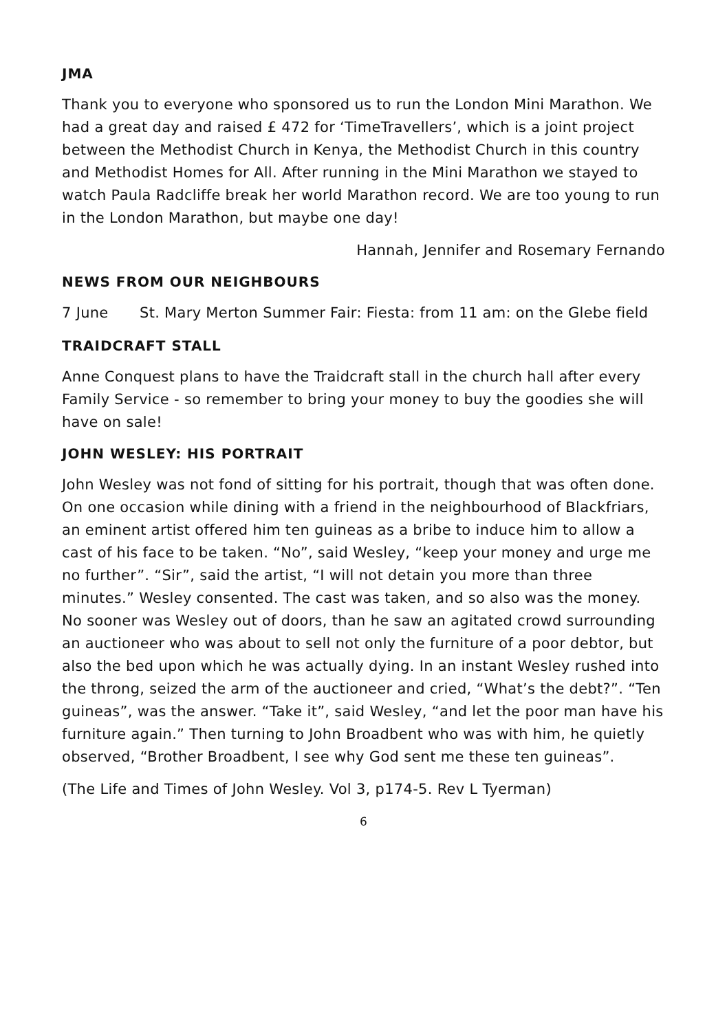JMA
Thank you to everyone who sponsored us to run the London Mini Marathon. We had a great day and raised £ 472 for ‘TimeTravellers’, which is a joint project between the Methodist Church in Kenya, the Methodist Church in this country and Methodist Homes for All. After running in the Mini Marathon we stayed to watch Paula Radcliffe break her world Marathon record. We are too young to run in the London Marathon, but maybe one day!
Hannah, Jennifer and Rosemary Fernando
NEWS FROM OUR NEIGHBOURS
7 June St. Mary Merton Summer Fair: Fiesta: from 11 am: on the Glebe field
TRAIDCRAFT STALL
Anne Conquest plans to have the Traidcraft stall in the church hall after every Family Service - so remember to bring your money to buy the goodies she will have on sale!
JOHN WESLEY: HIS PORTRAIT
John Wesley was not fond of sitting for his portrait, though that was often done. On one occasion while dining with a friend in the neighbourhood of Blackfriars, an eminent artist offered him ten guineas as a bribe to induce him to allow a cast of his face to be taken. “No”, said Wesley, “keep your money and urge me no further”. “Sir”, said the artist, “I will not detain you more than three minutes.” Wesley consented. The cast was taken, and so also was the money. No sooner was Wesley out of doors, than he saw an agitated crowd surrounding an auctioneer who was about to sell not only the furniture of a poor debtor, but also the bed upon which he was actually dying. In an instant Wesley rushed into the throng, seized the arm of the auctioneer and cried, “What’s the debt?”. “Ten guineas”, was the answer. “Take it”, said Wesley, “and let the poor man have his furniture again.” Then turning to John Broadbent who was with him, he quietly observed, “Brother Broadbent, I see why God sent me these ten guineas”.
(The Life and Times of John Wesley. Vol 3, p174-5. Rev L Tyerman)
6